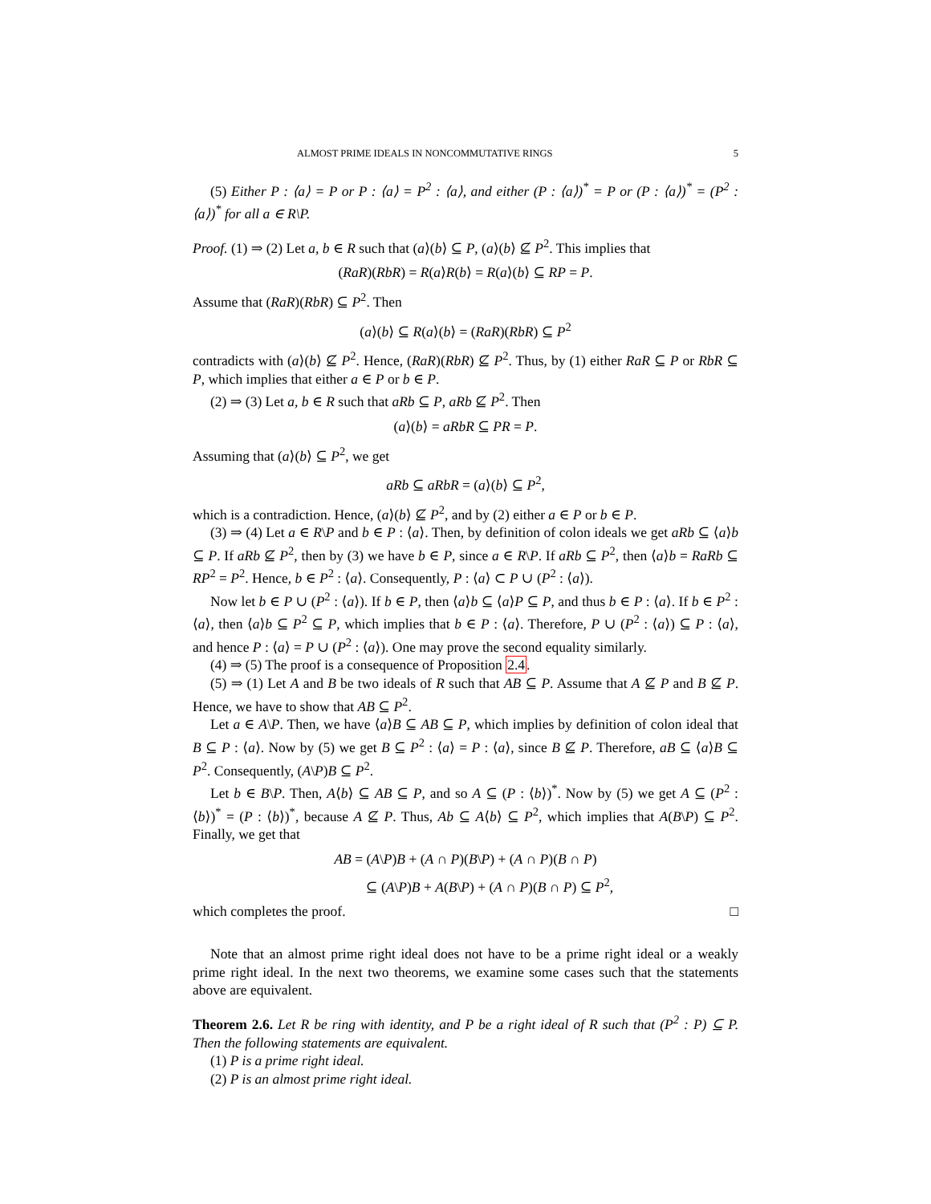ALMOST PRIME IDEALS IN NONCOMMUTATIVE RINGS 5
(5) Either P : ⟨a⟩ = P or P : ⟨a⟩ = P<sup>2</sup> : ⟨a⟩, and either (P : ⟨a⟩)<sup>*</sup> = P or (P : ⟨a⟩)<sup>*</sup> = (P<sup>2</sup> : ⟨a⟩)<sup>*</sup> for all a ∈ R\P.
Proof. (1) ⇒ (2) Let a, b ∈ R such that (a⟩(b⟩ ⊆ P, (a⟩(b⟩ ⊈ P<sup>2</sup>. This implies that
(RaR)(RbR) = R(a⟩R(b⟩ = R(a⟩(b⟩ ⊆ RP = P.
Assume that (RaR)(RbR) ⊆ P<sup>2</sup>. Then
(a⟩(b⟩ ⊆ R(a⟩(b⟩ = (RaR)(RbR) ⊆ P<sup>2</sup>
contradicts with (a⟩(b⟩ ⊈ P<sup>2</sup>. Hence, (RaR)(RbR) ⊈ P<sup>2</sup>. Thus, by (1) either RaR ⊆ P or RbR ⊆ P, which implies that either a ∈ P or b ∈ P.
(2) ⇒ (3) Let a, b ∈ R such that aRb ⊆ P, aRb ⊈ P<sup>2</sup>. Then
(a⟩(b⟩ = aRbR ⊆ PR = P.
Assuming that (a⟩(b⟩ ⊆ P<sup>2</sup>, we get
aRb ⊆ aRbR = (a⟩(b⟩ ⊆ P<sup>2</sup>,
which is a contradiction. Hence, (a⟩(b⟩ ⊈ P<sup>2</sup>, and by (2) either a ∈ P or b ∈ P.
(3) ⇒ (4) Let a ∈ R\P and b ∈ P : ⟨a⟩. Then, by definition of colon ideals we get aRb ⊆ ⟨a⟩b ⊆ P. If aRb ⊈ P<sup>2</sup>, then by (3) we have b ∈ P, since a ∈ R\P. If aRb ⊆ P<sup>2</sup>, then ⟨a⟩b = RaRb ⊆ RP<sup>2</sup> = P<sup>2</sup>. Hence, b ∈ P<sup>2</sup> : ⟨a⟩. Consequently, P : ⟨a⟩ ⊂ P ∪ (P<sup>2</sup> : ⟨a⟩).
Now let b ∈ P ∪ (P<sup>2</sup> : ⟨a⟩). If b ∈ P, then ⟨a⟩b ⊆ ⟨a⟩P ⊆ P, and thus b ∈ P : ⟨a⟩. If b ∈ P<sup>2</sup> : ⟨a⟩, then ⟨a⟩b ⊆ P<sup>2</sup> ⊆ P, which implies that b ∈ P : ⟨a⟩. Therefore, P ∪ (P<sup>2</sup> : ⟨a⟩) ⊆ P : ⟨a⟩, and hence P : ⟨a⟩ = P ∪ (P<sup>2</sup> : ⟨a⟩). One may prove the second equality similarly.
(4) ⇒ (5) The proof is a consequence of Proposition 2.4.
(5) ⇒ (1) Let A and B be two ideals of R such that AB ⊆ P. Assume that A ⊈ P and B ⊈ P. Hence, we have to show that AB ⊆ P<sup>2</sup>.
Let a ∈ A\P. Then, we have ⟨a⟩B ⊆ AB ⊆ P, which implies by definition of colon ideal that B ⊆ P : ⟨a⟩. Now by (5) we get B ⊆ P<sup>2</sup> : ⟨a⟩ = P : ⟨a⟩, since B ⊈ P. Therefore, aB ⊆ ⟨a⟩B ⊆ P<sup>2</sup>. Consequently, (A\P)B ⊆ P<sup>2</sup>.
Let b ∈ B\P. Then, A⟨b⟩ ⊆ AB ⊆ P, and so A ⊆ (P : ⟨b⟩)<sup>*</sup>. Now by (5) we get A ⊆ (P<sup>2</sup> : ⟨b⟩)<sup>*</sup> = (P : ⟨b⟩)<sup>*</sup>, because A ⊈ P. Thus, Ab ⊆ A⟨b⟩ ⊆ P<sup>2</sup>, which implies that A(B\P) ⊆ P<sup>2</sup>. Finally, we get that
AB = (A\P)B + (A ∩ P)(B\P) + (A ∩ P)(B ∩ P)
⊆ (A\P)B + A(B\P) + (A ∩ P)(B ∩ P) ⊆ P<sup>2</sup>,
which completes the proof. □
Note that an almost prime right ideal does not have to be a prime right ideal or a weakly prime right ideal. In the next two theorems, we examine some cases such that the statements above are equivalent.
Theorem 2.6. Let R be ring with identity, and P be a right ideal of R such that (P<sup>2</sup> : P) ⊆ P. Then the following statements are equivalent.
(1) P is a prime right ideal.
(2) P is an almost prime right ideal.